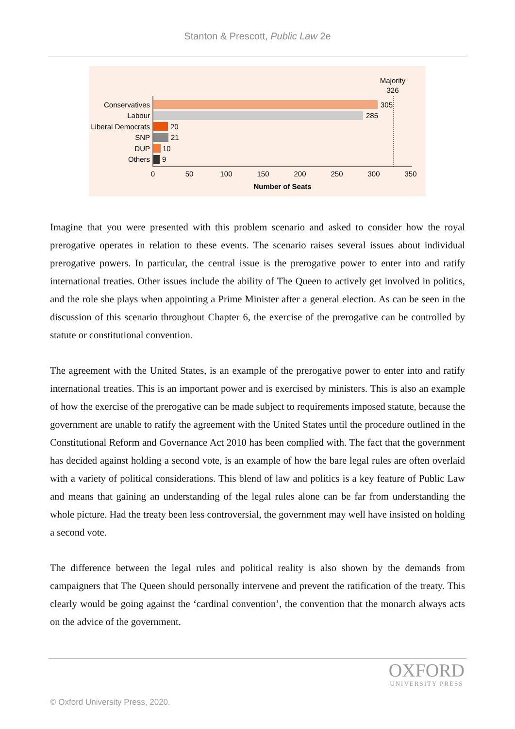Stanton & Prescott, Public Law 2e
Majority
326
Conservatives
Labour
Liberal Democrats
SNP
DUP
Others
305
285
20
21
10
9
0
50
100
150
200
250
300
350
Number of Seats
Imagine that you were presented with this problem scenario and asked to consider how the royal prerogative operates in relation to these events. The scenario raises several issues about individual prerogative powers. In particular, the central issue is the prerogative power to enter into and ratify international treaties. Other issues include the ability of The Queen to actively get involved in politics, and the role she plays when appointing a Prime Minister after a general election. As can be seen in the discussion of this scenario throughout Chapter 6, the exercise of the prerogative can be controlled by statute or constitutional convention.
The agreement with the United States, is an example of the prerogative power to enter into and ratify international treaties. This is an important power and is exercised by ministers. This is also an example of how the exercise of the prerogative can be made subject to requirements imposed statute, because the government are unable to ratify the agreement with the United States until the procedure outlined in the Constitutional Reform and Governance Act 2010 has been complied with. The fact that the government has decided against holding a second vote, is an example of how the bare legal rules are often overlaid with a variety of political considerations. This blend of law and politics is a key feature of Public Law and means that gaining an understanding of the legal rules alone can be far from understanding the whole picture. Had the treaty been less controversial, the government may well have insisted on holding a second vote.
The difference between the legal rules and political reality is also shown by the demands from campaigners that The Queen should personally intervene and prevent the ratification of the treaty. This clearly would be going against the ‘cardinal convention’, the convention that the monarch always acts on the advice of the government.
OXFORD
UNIVERSITY PRESS
© Oxford University Press, 2020.